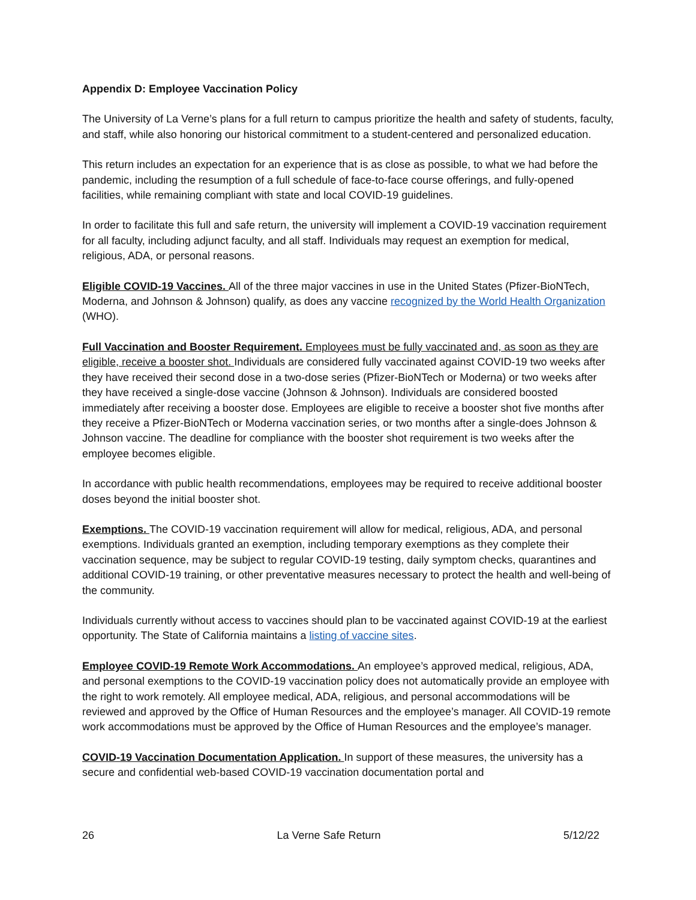Appendix D: Employee Vaccination Policy
The University of La Verne’s plans for a full return to campus prioritize the health and safety of students, faculty, and staff, while also honoring our historical commitment to a student-centered and personalized education.
This return includes an expectation for an experience that is as close as possible, to what we had before the pandemic, including the resumption of a full schedule of face-to-face course offerings, and fully-opened facilities, while remaining compliant with state and local COVID-19 guidelines.
In order to facilitate this full and safe return, the university will implement a COVID-19 vaccination requirement for all faculty, including adjunct faculty, and all staff. Individuals may request an exemption for medical, religious, ADA, or personal reasons.
Eligible COVID-19 Vaccines. All of the three major vaccines in use in the United States (Pfizer-BioNTech, Moderna, and Johnson & Johnson) qualify, as does any vaccine recognized by the World Health Organization (WHO).
Full Vaccination and Booster Requirement. Employees must be fully vaccinated and, as soon as they are eligible, receive a booster shot. Individuals are considered fully vaccinated against COVID-19 two weeks after they have received their second dose in a two-dose series (Pfizer-BioNTech or Moderna) or two weeks after they have received a single-dose vaccine (Johnson & Johnson). Individuals are considered boosted immediately after receiving a booster dose. Employees are eligible to receive a booster shot five months after they receive a Pfizer-BioNTech or Moderna vaccination series, or two months after a single-does Johnson & Johnson vaccine. The deadline for compliance with the booster shot requirement is two weeks after the employee becomes eligible.
In accordance with public health recommendations, employees may be required to receive additional booster doses beyond the initial booster shot.
Exemptions. The COVID-19 vaccination requirement will allow for medical, religious, ADA, and personal exemptions. Individuals granted an exemption, including temporary exemptions as they complete their vaccination sequence, may be subject to regular COVID-19 testing, daily symptom checks, quarantines and additional COVID-19 training, or other preventative measures necessary to protect the health and well-being of the community.
Individuals currently without access to vaccines should plan to be vaccinated against COVID-19 at the earliest opportunity. The State of California maintains a listing of vaccine sites.
Employee COVID-19 Remote Work Accommodations. An employee’s approved medical, religious, ADA, and personal exemptions to the COVID-19 vaccination policy does not automatically provide an employee with the right to work remotely. All employee medical, ADA, religious, and personal accommodations will be reviewed and approved by the Office of Human Resources and the employee’s manager. All COVID-19 remote work accommodations must be approved by the Office of Human Resources and the employee’s manager.
COVID-19 Vaccination Documentation Application. In support of these measures, the university has a secure and confidential web-based COVID-19 vaccination documentation portal and
26 La Verne Safe Return 5/12/22